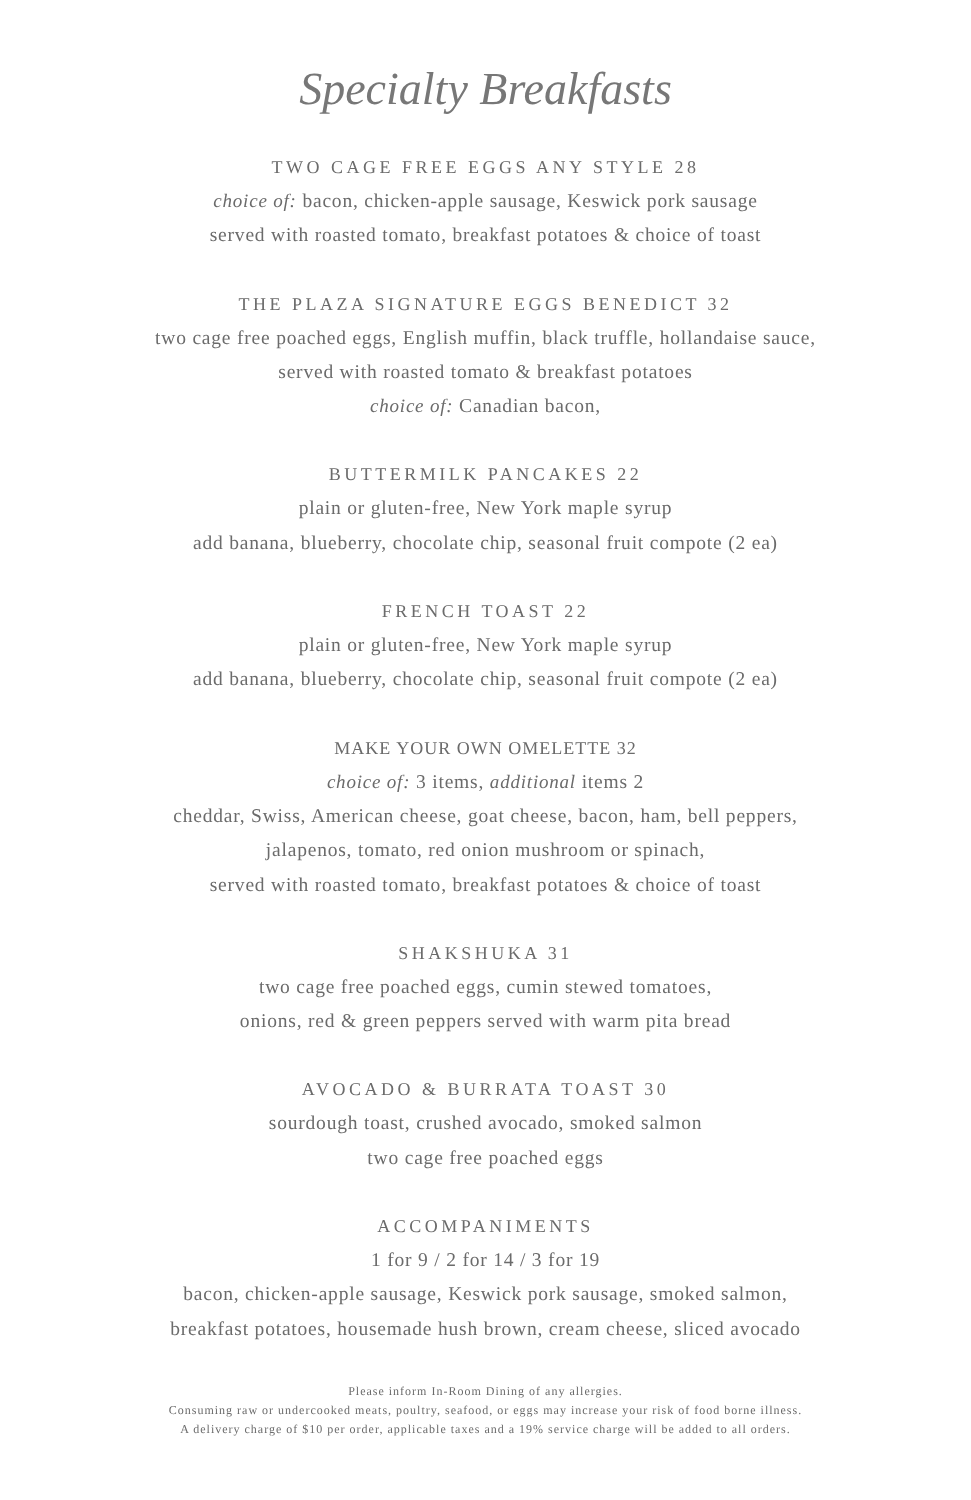Specialty Breakfasts
TWO CAGE FREE EGGS ANY STYLE 28
choice of: bacon, chicken-apple sausage, Keswick pork sausage
served with roasted tomato, breakfast potatoes & choice of toast
THE PLAZA SIGNATURE EGGS BENEDICT 32
two cage free poached eggs, English muffin, black truffle, hollandaise sauce,
served with roasted tomato & breakfast potatoes
choice of: Canadian bacon,
BUTTERMILK PANCAKES 22
plain or gluten-free, New York maple syrup
add banana, blueberry, chocolate chip, seasonal fruit compote (2 ea)
FRENCH TOAST 22
plain or gluten-free, New York maple syrup
add banana, blueberry, chocolate chip, seasonal fruit compote (2 ea)
MAKE YOUR OWN OMELETTE 32
choice of: 3 items, additional items 2
cheddar, Swiss, American cheese, goat cheese, bacon, ham, bell peppers,
jalapenos, tomato, red onion mushroom or spinach,
served with roasted tomato, breakfast potatoes & choice of toast
SHAKSHUKA 31
two cage free poached eggs, cumin stewed tomatoes,
onions, red & green peppers served with warm pita bread
AVOCADO & BURRATA TOAST 30
sourdough toast, crushed avocado, smoked salmon
two cage free poached eggs
ACCOMPANIMENTS
1 for 9 / 2 for 14 / 3 for 19
bacon, chicken-apple sausage, Keswick pork sausage, smoked salmon,
breakfast potatoes, housemade hush brown, cream cheese, sliced avocado
Please inform In-Room Dining of any allergies.
Consuming raw or undercooked meats, poultry, seafood, or eggs may increase your risk of food borne illness.
A delivery charge of $10 per order, applicable taxes and a 19% service charge will be added to all orders.